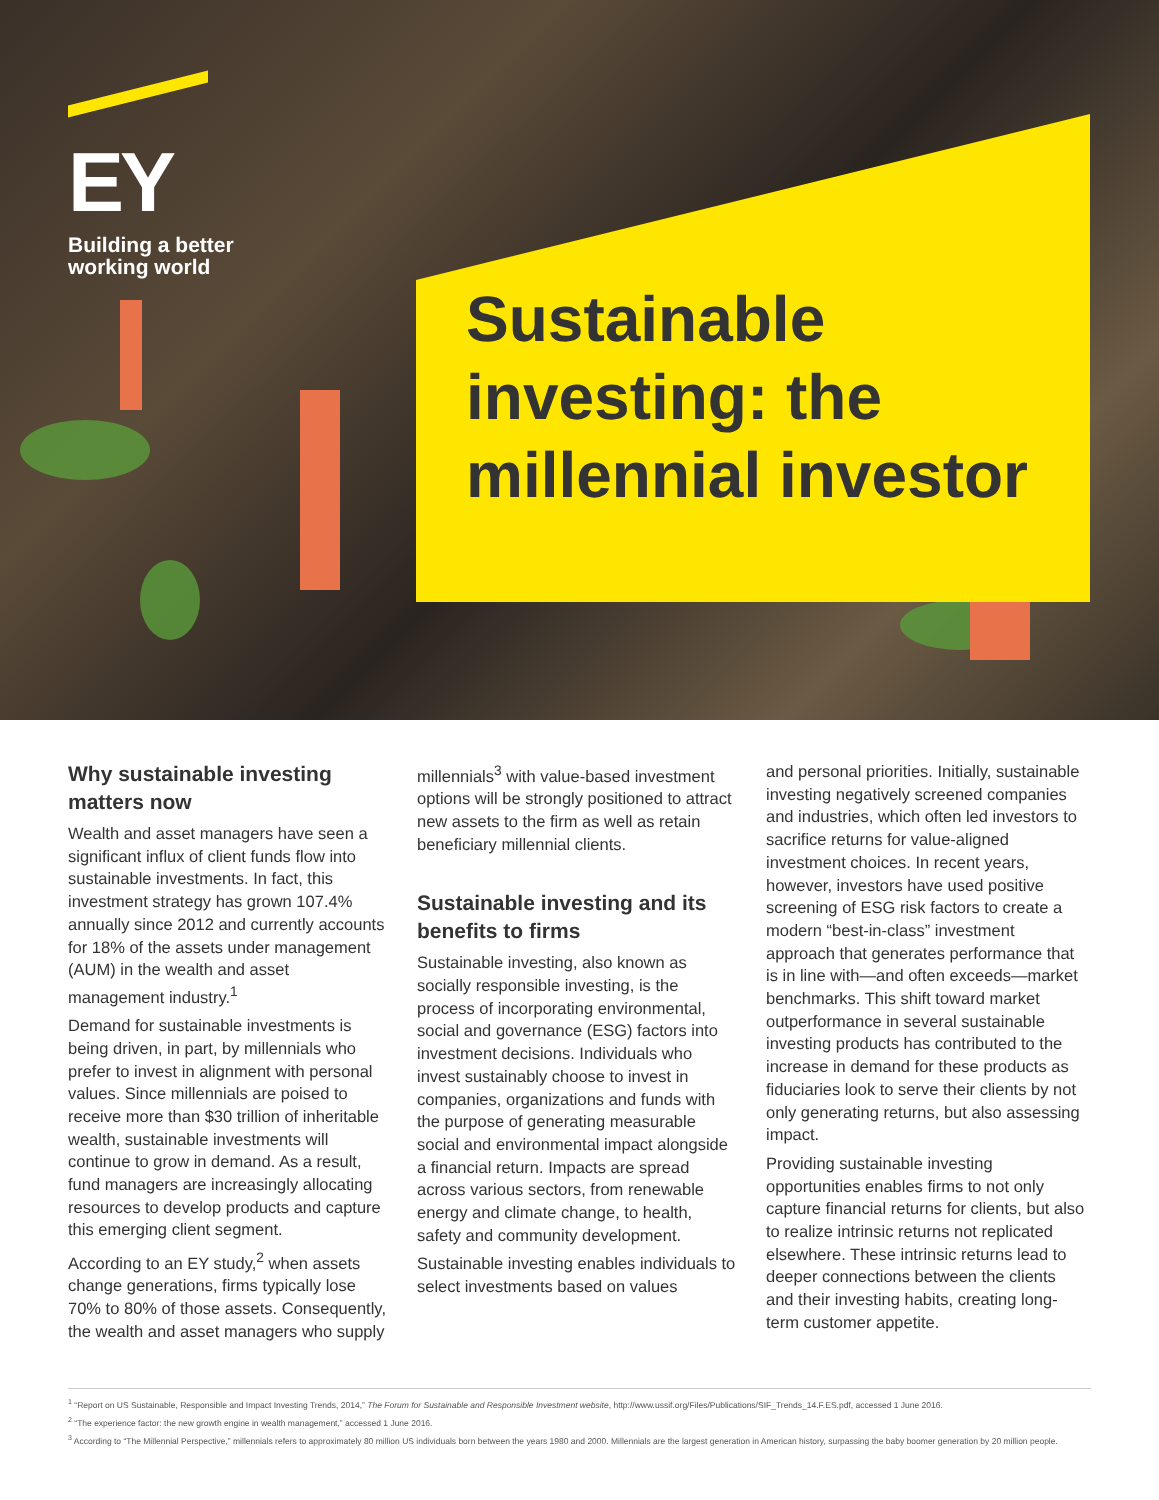EY
Building a better
working world
Sustainable
investing: the
millennial investor
Why sustainable investing matters now
Wealth and asset managers have seen a significant influx of client funds flow into sustainable investments. In fact, this investment strategy has grown 107.4% annually since 2012 and currently accounts for 18% of the assets under management (AUM) in the wealth and asset management industry.<sup>1</sup>
Demand for sustainable investments is being driven, in part, by millennials who prefer to invest in alignment with personal values. Since millennials are poised to receive more than $30 trillion of inheritable wealth, sustainable investments will continue to grow in demand. As a result, fund managers are increasingly allocating resources to develop products and capture this emerging client segment.
According to an EY study,<sup>2</sup> when assets change generations, firms typically lose 70% to 80% of those assets. Consequently, the wealth and asset managers who supply
millennials<sup>3</sup> with value-based investment options will be strongly positioned to attract new assets to the firm as well as retain beneficiary millennial clients.
Sustainable investing and its benefits to firms
Sustainable investing, also known as socially responsible investing, is the process of incorporating environmental, social and governance (ESG) factors into investment decisions. Individuals who invest sustainably choose to invest in companies, organizations and funds with the purpose of generating measurable social and environmental impact alongside a financial return. Impacts are spread across various sectors, from renewable energy and climate change, to health, safety and community development.
Sustainable investing enables individuals to select investments based on values
and personal priorities. Initially, sustainable investing negatively screened companies and industries, which often led investors to sacrifice returns for value-aligned investment choices. In recent years, however, investors have used positive screening of ESG risk factors to create a modern “best-in-class” investment approach that generates performance that is in line with—and often exceeds—market benchmarks. This shift toward market outperformance in several sustainable investing products has contributed to the increase in demand for these products as fiduciaries look to serve their clients by not only generating returns, but also assessing impact.
Providing sustainable investing opportunities enables firms to not only capture financial returns for clients, but also to realize intrinsic returns not replicated elsewhere. These intrinsic returns lead to deeper connections between the clients and their investing habits, creating long-term customer appetite.
<sup>1</sup> “Report on US Sustainable, Responsible and Impact Investing Trends, 2014,” The Forum for Sustainable and Responsible Investment website, http://www.ussif.org/Files/Publications/SIF_Trends_14.F.ES.pdf, accessed 1 June 2016.
<sup>2</sup> “The experience factor: the new growth engine in wealth management,” accessed 1 June 2016.
<sup>3</sup> According to “The Millennial Perspective,” millennials refers to approximately 80 million US individuals born between the years 1980 and 2000. Millennials are the largest generation in American history, surpassing the baby boomer generation by 20 million people.